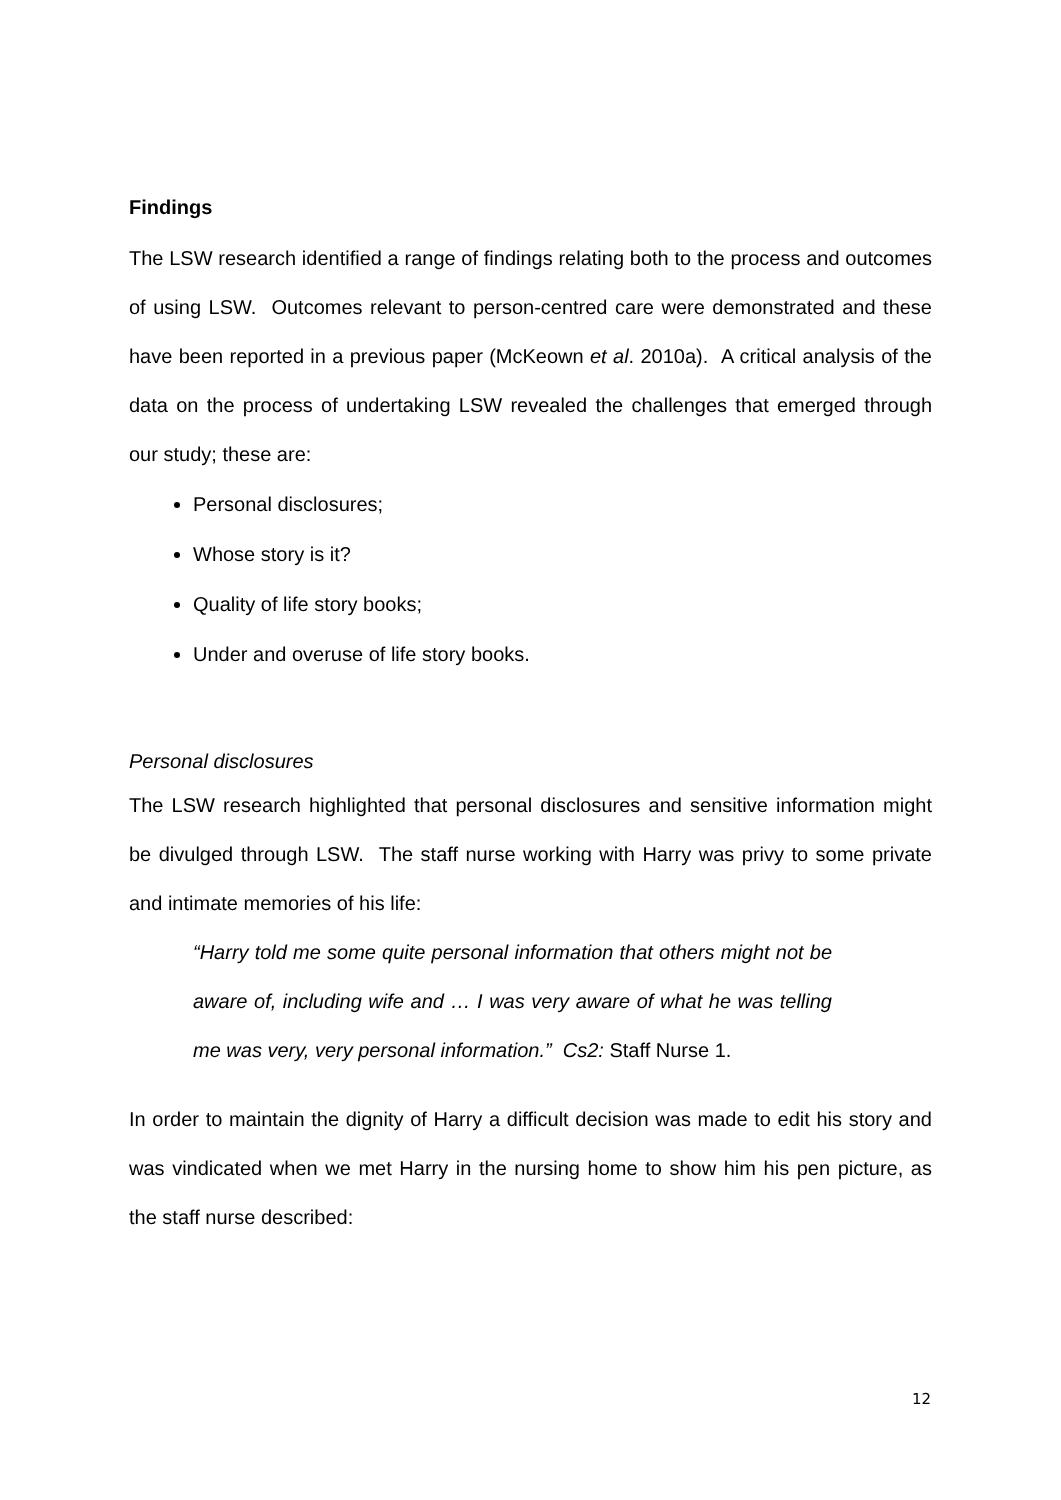Findings
The LSW research identified a range of findings relating both to the process and outcomes of using LSW. Outcomes relevant to person-centred care were demonstrated and these have been reported in a previous paper (McKeown et al. 2010a). A critical analysis of the data on the process of undertaking LSW revealed the challenges that emerged through our study; these are:
Personal disclosures;
Whose story is it?
Quality of life story books;
Under and overuse of life story books.
Personal disclosures
The LSW research highlighted that personal disclosures and sensitive information might be divulged through LSW. The staff nurse working with Harry was privy to some private and intimate memories of his life:
“Harry told me some quite personal information that others might not be aware of, including wife and … I was very aware of what he was telling me was very, very personal information.” Cs2: Staff Nurse 1.
In order to maintain the dignity of Harry a difficult decision was made to edit his story and was vindicated when we met Harry in the nursing home to show him his pen picture, as the staff nurse described:
12